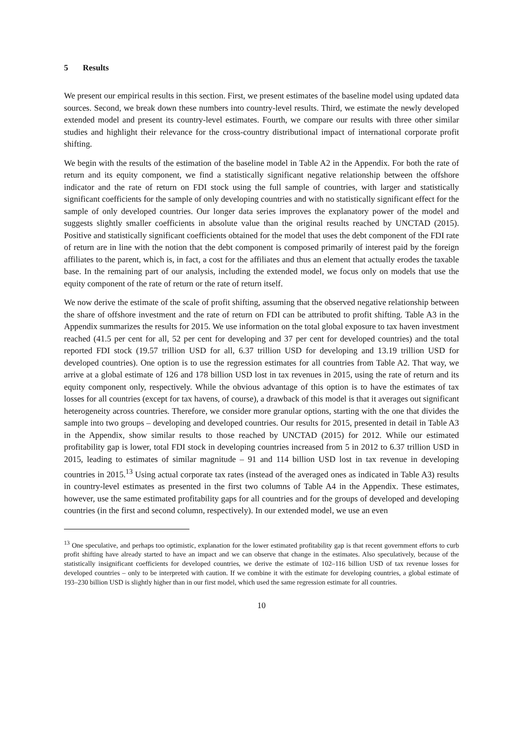5 Results
We present our empirical results in this section. First, we present estimates of the baseline model using updated data sources. Second, we break down these numbers into country-level results. Third, we estimate the newly developed extended model and present its country-level estimates. Fourth, we compare our results with three other similar studies and highlight their relevance for the cross-country distributional impact of international corporate profit shifting.
We begin with the results of the estimation of the baseline model in Table A2 in the Appendix. For both the rate of return and its equity component, we find a statistically significant negative relationship between the offshore indicator and the rate of return on FDI stock using the full sample of countries, with larger and statistically significant coefficients for the sample of only developing countries and with no statistically significant effect for the sample of only developed countries. Our longer data series improves the explanatory power of the model and suggests slightly smaller coefficients in absolute value than the original results reached by UNCTAD (2015). Positive and statistically significant coefficients obtained for the model that uses the debt component of the FDI rate of return are in line with the notion that the debt component is composed primarily of interest paid by the foreign affiliates to the parent, which is, in fact, a cost for the affiliates and thus an element that actually erodes the taxable base. In the remaining part of our analysis, including the extended model, we focus only on models that use the equity component of the rate of return or the rate of return itself.
We now derive the estimate of the scale of profit shifting, assuming that the observed negative relationship between the share of offshore investment and the rate of return on FDI can be attributed to profit shifting. Table A3 in the Appendix summarizes the results for 2015. We use information on the total global exposure to tax haven investment reached (41.5 per cent for all, 52 per cent for developing and 37 per cent for developed countries) and the total reported FDI stock (19.57 trillion USD for all, 6.37 trillion USD for developing and 13.19 trillion USD for developed countries). One option is to use the regression estimates for all countries from Table A2. That way, we arrive at a global estimate of 126 and 178 billion USD lost in tax revenues in 2015, using the rate of return and its equity component only, respectively. While the obvious advantage of this option is to have the estimates of tax losses for all countries (except for tax havens, of course), a drawback of this model is that it averages out significant heterogeneity across countries. Therefore, we consider more granular options, starting with the one that divides the sample into two groups – developing and developed countries. Our results for 2015, presented in detail in Table A3 in the Appendix, show similar results to those reached by UNCTAD (2015) for 2012. While our estimated profitability gap is lower, total FDI stock in developing countries increased from 5 in 2012 to 6.37 trillion USD in 2015, leading to estimates of similar magnitude – 91 and 114 billion USD lost in tax revenue in developing countries in 2015.<sup>13</sup> Using actual corporate tax rates (instead of the averaged ones as indicated in Table A3) results in country-level estimates as presented in the first two columns of Table A4 in the Appendix. These estimates, however, use the same estimated profitability gaps for all countries and for the groups of developed and developing countries (in the first and second column, respectively). In our extended model, we use an even
<sup>13</sup> One speculative, and perhaps too optimistic, explanation for the lower estimated profitability gap is that recent government efforts to curb profit shifting have already started to have an impact and we can observe that change in the estimates. Also speculatively, because of the statistically insignificant coefficients for developed countries, we derive the estimate of 102–116 billion USD of tax revenue losses for developed countries – only to be interpreted with caution. If we combine it with the estimate for developing countries, a global estimate of 193–230 billion USD is slightly higher than in our first model, which used the same regression estimate for all countries.
10